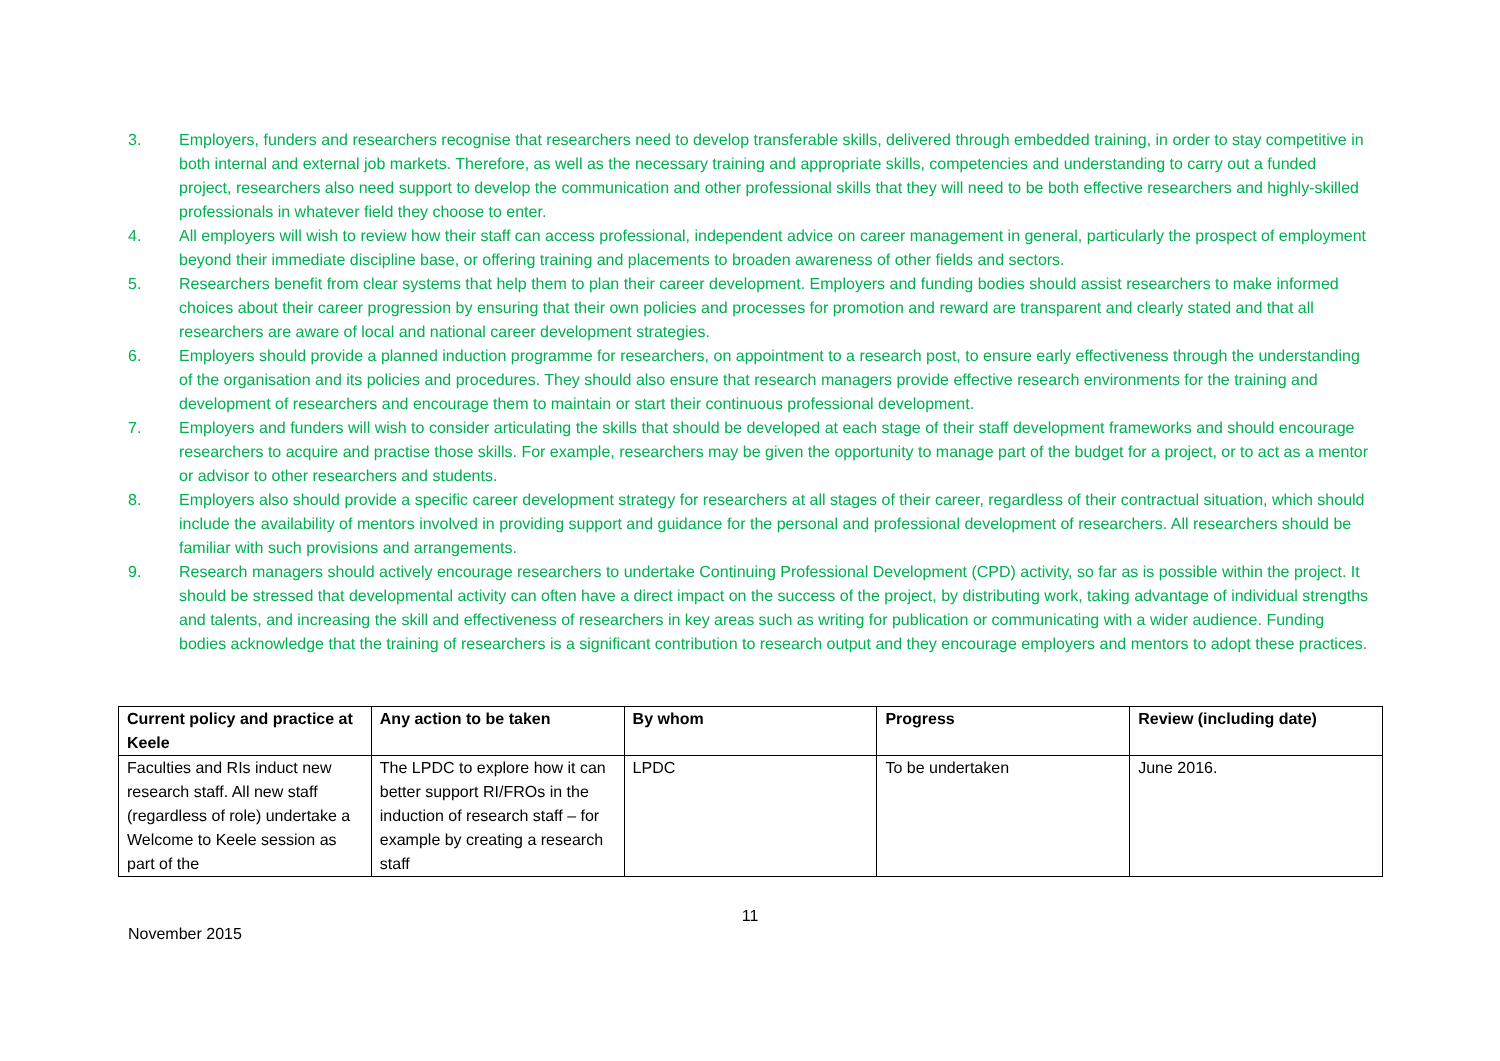3. Employers, funders and researchers recognise that researchers need to develop transferable skills, delivered through embedded training, in order to stay competitive in both internal and external job markets. Therefore, as well as the necessary training and appropriate skills, competencies and understanding to carry out a funded project, researchers also need support to develop the communication and other professional skills that they will need to be both effective researchers and highly-skilled professionals in whatever field they choose to enter.
4. All employers will wish to review how their staff can access professional, independent advice on career management in general, particularly the prospect of employment beyond their immediate discipline base, or offering training and placements to broaden awareness of other fields and sectors.
5. Researchers benefit from clear systems that help them to plan their career development. Employers and funding bodies should assist researchers to make informed choices about their career progression by ensuring that their own policies and processes for promotion and reward are transparent and clearly stated and that all researchers are aware of local and national career development strategies.
6. Employers should provide a planned induction programme for researchers, on appointment to a research post, to ensure early effectiveness through the understanding of the organisation and its policies and procedures. They should also ensure that research managers provide effective research environments for the training and development of researchers and encourage them to maintain or start their continuous professional development.
7. Employers and funders will wish to consider articulating the skills that should be developed at each stage of their staff development frameworks and should encourage researchers to acquire and practise those skills. For example, researchers may be given the opportunity to manage part of the budget for a project, or to act as a mentor or advisor to other researchers and students.
8. Employers also should provide a specific career development strategy for researchers at all stages of their career, regardless of their contractual situation, which should include the availability of mentors involved in providing support and guidance for the personal and professional development of researchers. All researchers should be familiar with such provisions and arrangements.
9. Research managers should actively encourage researchers to undertake Continuing Professional Development (CPD) activity, so far as is possible within the project. It should be stressed that developmental activity can often have a direct impact on the success of the project, by distributing work, taking advantage of individual strengths and talents, and increasing the skill and effectiveness of researchers in key areas such as writing for publication or communicating with a wider audience. Funding bodies acknowledge that the training of researchers is a significant contribution to research output and they encourage employers and mentors to adopt these practices.
| Current policy and practice at Keele | Any action to be taken | By whom | Progress | Review (including date) |
| --- | --- | --- | --- | --- |
| Faculties and RIs induct new research staff. All new staff (regardless of role) undertake a Welcome to Keele session as part of the | The LPDC to explore how it can better support RI/FROs in the induction of research staff – for example by creating a research staff | LPDC | To be undertaken | June 2016. |
11
November 2015